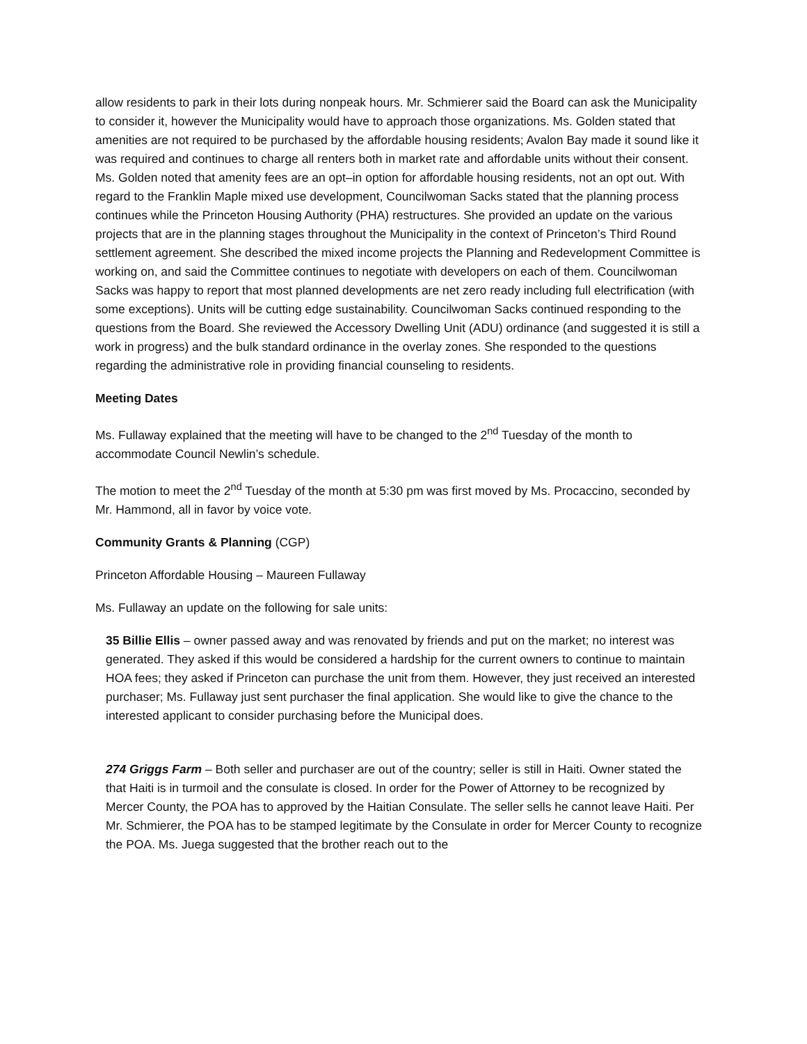allow residents to park in their lots during nonpeak hours. Mr. Schmierer said the Board can ask the Municipality to consider it, however the Municipality would have to approach those organizations. Ms. Golden stated that amenities are not required to be purchased by the affordable housing residents; Avalon Bay made it sound like it was required and continues to charge all renters both in market rate and affordable units without their consent. Ms. Golden noted that amenity fees are an opt–in option for affordable housing residents, not an opt out. With regard to the Franklin Maple mixed use development, Councilwoman Sacks stated that the planning process continues while the Princeton Housing Authority (PHA) restructures. She provided an update on the various projects that are in the planning stages throughout the Municipality in the context of Princeton’s Third Round settlement agreement. She described the mixed income projects the Planning and Redevelopment Committee is working on, and said the Committee continues to negotiate with developers on each of them. Councilwoman Sacks was happy to report that most planned developments are net zero ready including full electrification (with some exceptions). Units will be cutting edge sustainability. Councilwoman Sacks continued responding to the questions from the Board. She reviewed the Accessory Dwelling Unit (ADU) ordinance (and suggested it is still a work in progress) and the bulk standard ordinance in the overlay zones. She responded to the questions regarding the administrative role in providing financial counseling to residents.
Meeting Dates
Ms. Fullaway explained that the meeting will have to be changed to the 2<sup>nd</sup> Tuesday of the month to accommodate Council Newlin’s schedule.
The motion to meet the 2<sup>nd</sup> Tuesday of the month at 5:30 pm was first moved by Ms. Procaccino, seconded by Mr. Hammond, all in favor by voice vote.
Community Grants & Planning (CGP)
Princeton Affordable Housing – Maureen Fullaway
Ms. Fullaway an update on the following for sale units:
35 Billie Ellis – owner passed away and was renovated by friends and put on the market; no interest was generated. They asked if this would be considered a hardship for the current owners to continue to maintain HOA fees; they asked if Princeton can purchase the unit from them. However, they just received an interested purchaser; Ms. Fullaway just sent purchaser the final application. She would like to give the chance to the interested applicant to consider purchasing before the Municipal does.
274 Griggs Farm – Both seller and purchaser are out of the country; seller is still in Haiti. Owner stated the that Haiti is in turmoil and the consulate is closed. In order for the Power of Attorney to be recognized by Mercer County, the POA has to approved by the Haitian Consulate. The seller sells he cannot leave Haiti. Per Mr. Schmierer, the POA has to be stamped legitimate by the Consulate in order for Mercer County to recognize the POA. Ms. Juega suggested that the brother reach out to the